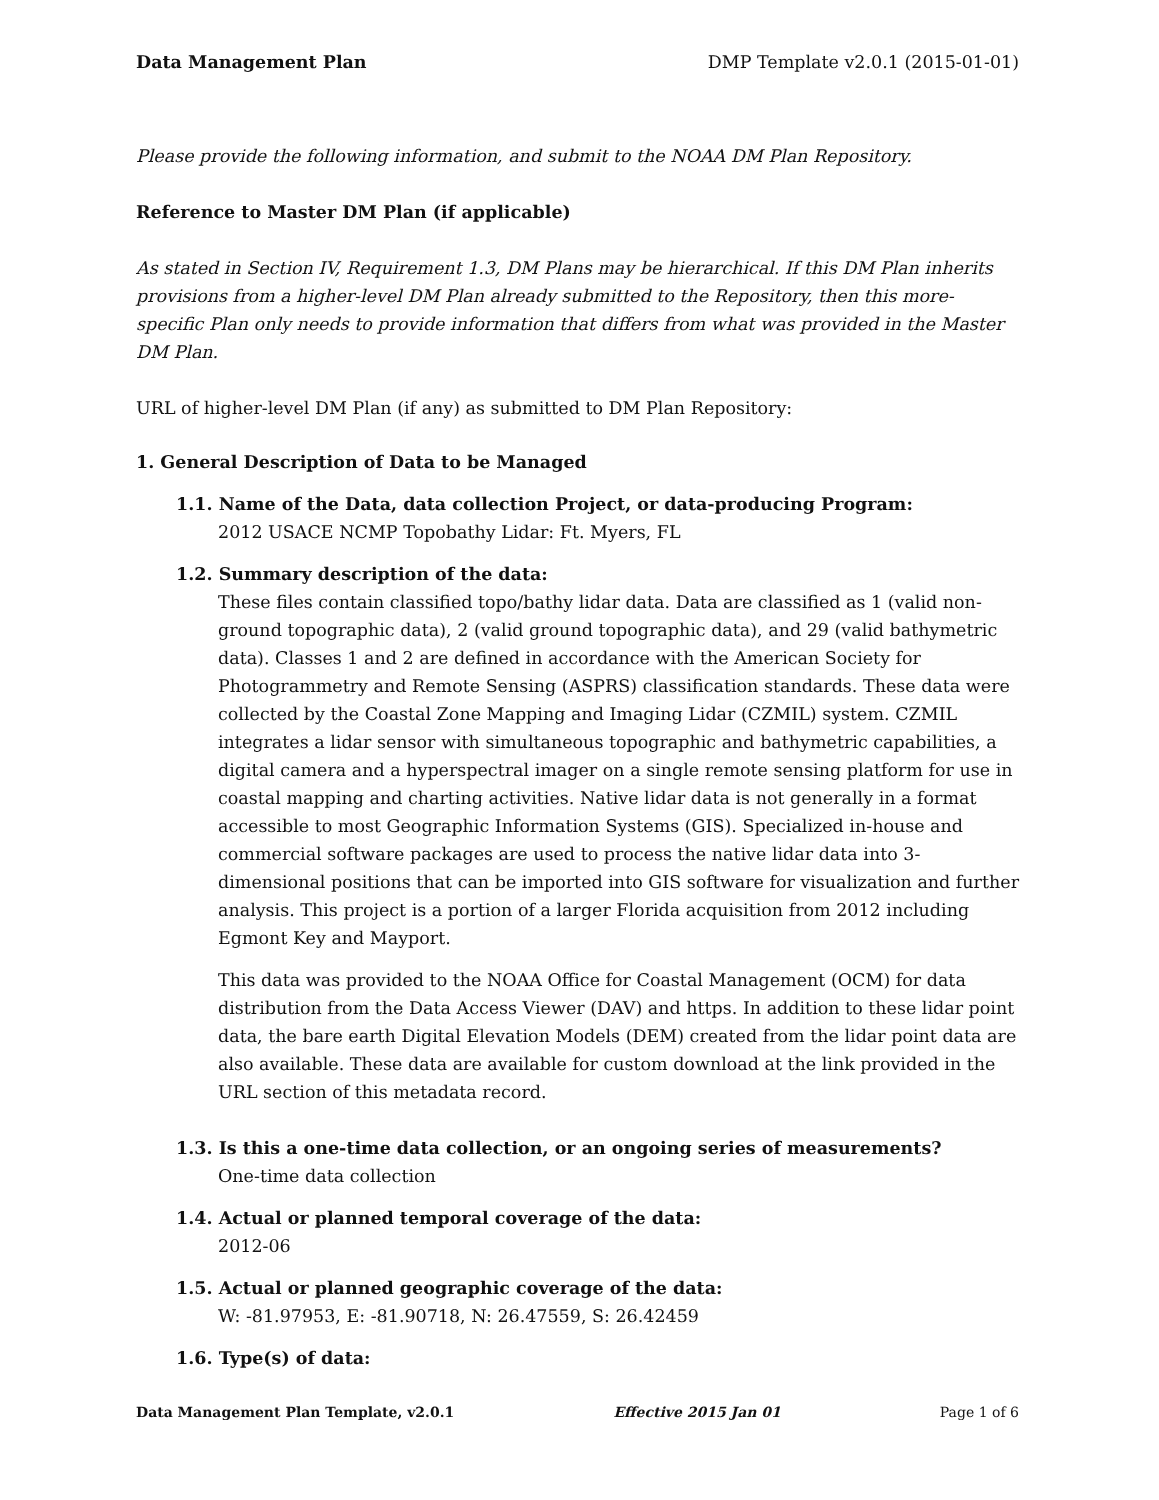Data Management Plan DMP Template v2.0.1 (2015-01-01)
Please provide the following information, and submit to the NOAA DM Plan Repository.
Reference to Master DM Plan (if applicable)
As stated in Section IV, Requirement 1.3, DM Plans may be hierarchical. If this DM Plan inherits provisions from a higher-level DM Plan already submitted to the Repository, then this more-specific Plan only needs to provide information that differs from what was provided in the Master DM Plan.
URL of higher-level DM Plan (if any) as submitted to DM Plan Repository:
1. General Description of Data to be Managed
1.1. Name of the Data, data collection Project, or data-producing Program:
2012 USACE NCMP Topobathy Lidar: Ft. Myers, FL
1.2. Summary description of the data:
These files contain classified topo/bathy lidar data. Data are classified as 1 (valid non-ground topographic data), 2 (valid ground topographic data), and 29 (valid bathymetric data). Classes 1 and 2 are defined in accordance with the American Society for Photogrammetry and Remote Sensing (ASPRS) classification standards. These data were collected by the Coastal Zone Mapping and Imaging Lidar (CZMIL) system. CZMIL integrates a lidar sensor with simultaneous topographic and bathymetric capabilities, a digital camera and a hyperspectral imager on a single remote sensing platform for use in coastal mapping and charting activities. Native lidar data is not generally in a format accessible to most Geographic Information Systems (GIS). Specialized in-house and commercial software packages are used to process the native lidar data into 3-dimensional positions that can be imported into GIS software for visualization and further analysis. This project is a portion of a larger Florida acquisition from 2012 including Egmont Key and Mayport.
This data was provided to the NOAA Office for Coastal Management (OCM) for data distribution from the Data Access Viewer (DAV) and https. In addition to these lidar point data, the bare earth Digital Elevation Models (DEM) created from the lidar point data are also available. These data are available for custom download at the link provided in the URL section of this metadata record.
1.3. Is this a one-time data collection, or an ongoing series of measurements?
One-time data collection
1.4. Actual or planned temporal coverage of the data:
2012-06
1.5. Actual or planned geographic coverage of the data:
W: -81.97953, E: -81.90718, N: 26.47559, S: 26.42459
1.6. Type(s) of data:
Data Management Plan Template, v2.0.1 Effective 2015 Jan 01 Page 1 of 6